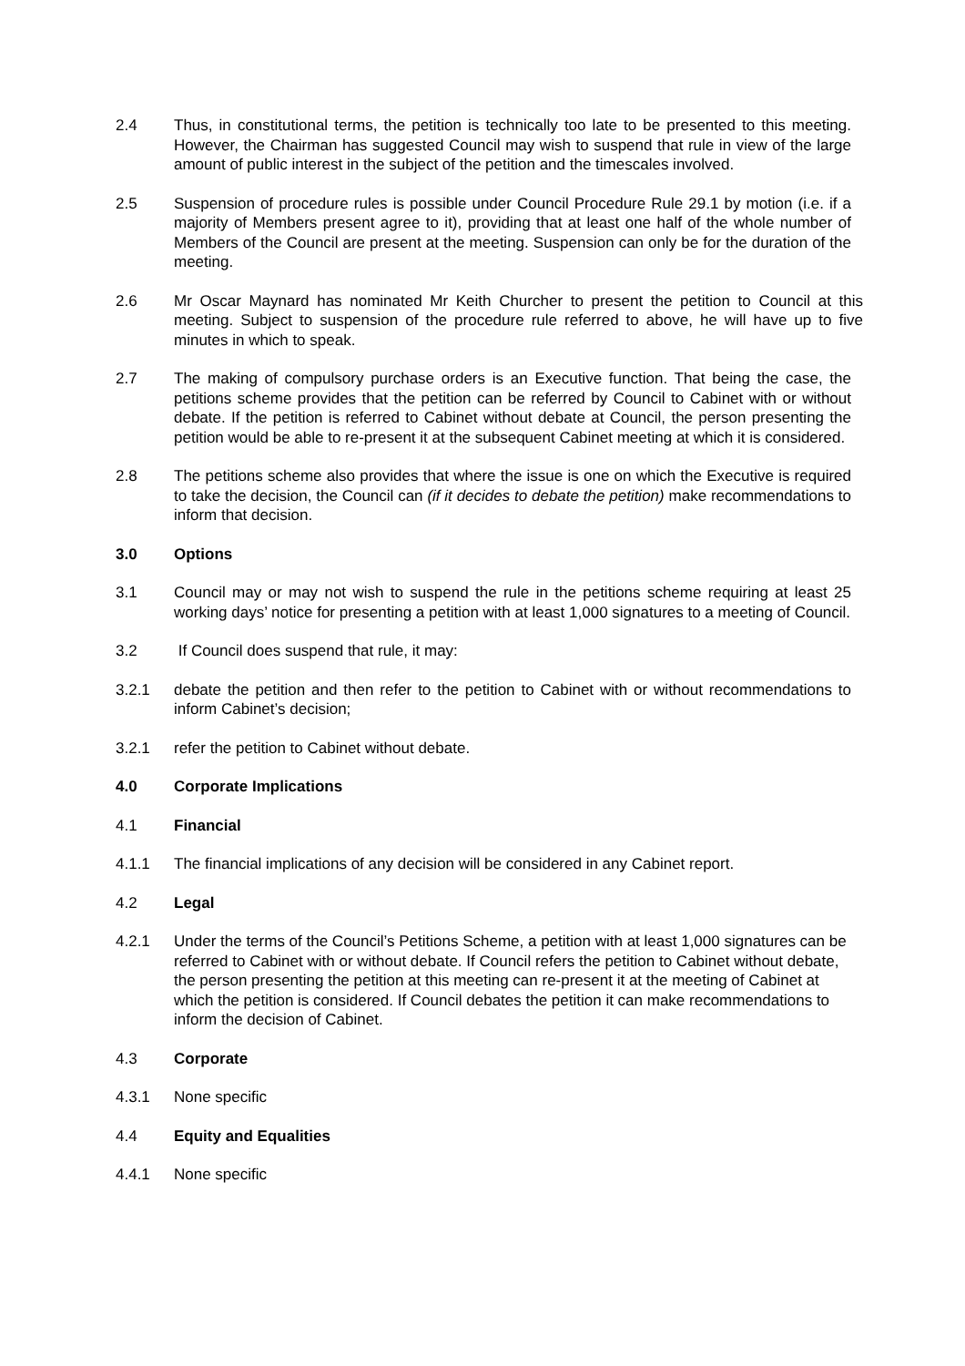2.4 Thus, in constitutional terms, the petition is technically too late to be presented to this meeting. However, the Chairman has suggested Council may wish to suspend that rule in view of the large amount of public interest in the subject of the petition and the timescales involved.
2.5 Suspension of procedure rules is possible under Council Procedure Rule 29.1 by motion (i.e. if a majority of Members present agree to it), providing that at least one half of the whole number of Members of the Council are present at the meeting. Suspension can only be for the duration of the meeting.
2.6 Mr Oscar Maynard has nominated Mr Keith Churcher to present the petition to Council at this meeting. Subject to suspension of the procedure rule referred to above, he will have up to five minutes in which to speak.
2.7 The making of compulsory purchase orders is an Executive function. That being the case, the petitions scheme provides that the petition can be referred by Council to Cabinet with or without debate. If the petition is referred to Cabinet without debate at Council, the person presenting the petition would be able to re-present it at the subsequent Cabinet meeting at which it is considered.
2.8 The petitions scheme also provides that where the issue is one on which the Executive is required to take the decision, the Council can (if it decides to debate the petition) make recommendations to inform that decision.
3.0 Options
3.1 Council may or may not wish to suspend the rule in the petitions scheme requiring at least 25 working days’ notice for presenting a petition with at least 1,000 signatures to a meeting of Council.
3.2 If Council does suspend that rule, it may:
3.2.1 debate the petition and then refer to the petition to Cabinet with or without recommendations to inform Cabinet’s decision;
3.2.1 refer the petition to Cabinet without debate.
4.0 Corporate Implications
4.1 Financial
4.1.1 The financial implications of any decision will be considered in any Cabinet report.
4.2 Legal
4.2.1 Under the terms of the Council’s Petitions Scheme, a petition with at least 1,000 signatures can be referred to Cabinet with or without debate. If Council refers the petition to Cabinet without debate, the person presenting the petition at this meeting can re-present it at the meeting of Cabinet at which the petition is considered. If Council debates the petition it can make recommendations to inform the decision of Cabinet.
4.3 Corporate
4.3.1 None specific
4.4 Equity and Equalities
4.4.1 None specific